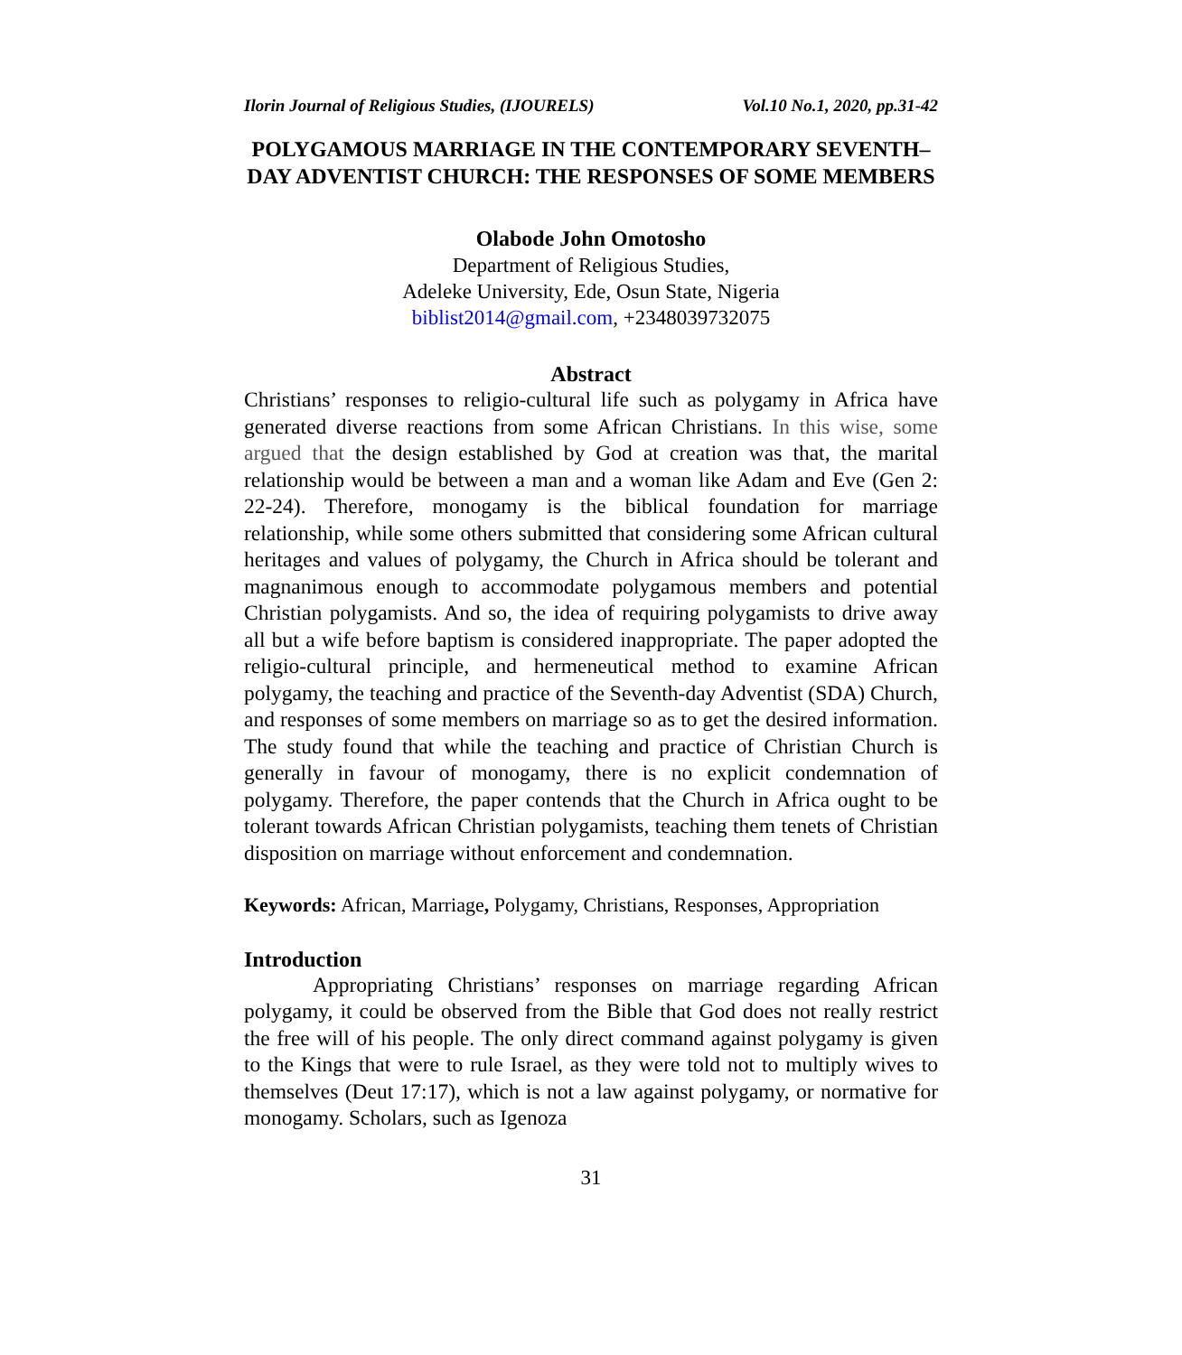Ilorin Journal of Religious Studies, (IJOURELS) Vol.10 No.1, 2020, pp.31-42
POLYGAMOUS MARRIAGE IN THE CONTEMPORARY SEVENTH–DAY ADVENTIST CHURCH: THE RESPONSES OF SOME MEMBERS
Olabode John Omotosho
Department of Religious Studies,
Adeleke University, Ede, Osun State, Nigeria
biblist2014@gmail.com, +2348039732075
Abstract
Christians’ responses to religio-cultural life such as polygamy in Africa have generated diverse reactions from some African Christians. In this wise, some argued that the design established by God at creation was that, the marital relationship would be between a man and a woman like Adam and Eve (Gen 2: 22-24). Therefore, monogamy is the biblical foundation for marriage relationship, while some others submitted that considering some African cultural heritages and values of polygamy, the Church in Africa should be tolerant and magnanimous enough to accommodate polygamous members and potential Christian polygamists. And so, the idea of requiring polygamists to drive away all but a wife before baptism is considered inappropriate. The paper adopted the religio-cultural principle, and hermeneutical method to examine African polygamy, the teaching and practice of the Seventh-day Adventist (SDA) Church, and responses of some members on marriage so as to get the desired information. The study found that while the teaching and practice of Christian Church is generally in favour of monogamy, there is no explicit condemnation of polygamy. Therefore, the paper contends that the Church in Africa ought to be tolerant towards African Christian polygamists, teaching them tenets of Christian disposition on marriage without enforcement and condemnation.
Keywords: African, Marriage, Polygamy, Christians, Responses, Appropriation
Introduction
Appropriating Christians’ responses on marriage regarding African polygamy, it could be observed from the Bible that God does not really restrict the free will of his people. The only direct command against polygamy is given to the Kings that were to rule Israel, as they were told not to multiply wives to themselves (Deut 17:17), which is not a law against polygamy, or normative for monogamy. Scholars, such as Igenoza
31